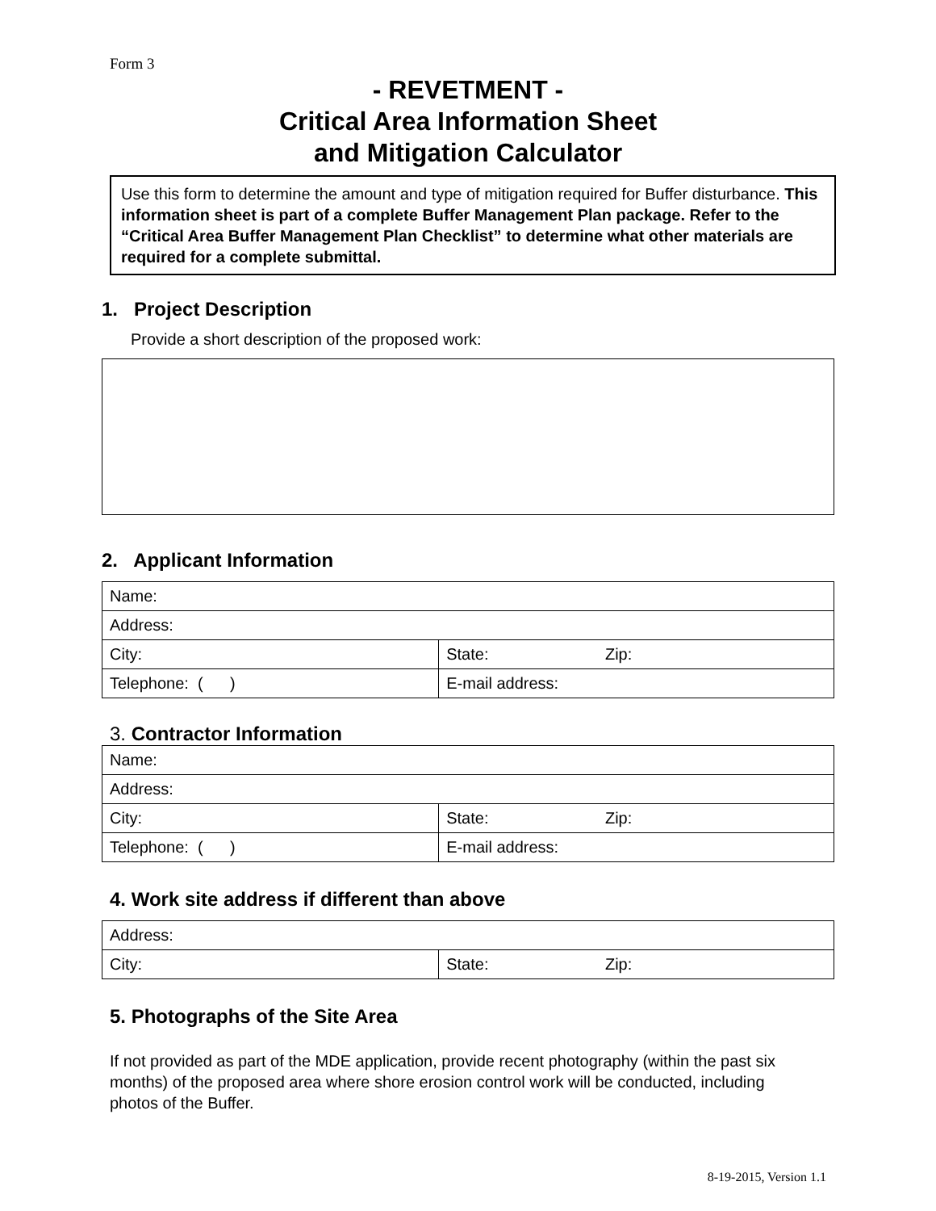Form 3
- REVETMENT -
Critical Area Information Sheet
and Mitigation Calculator
Use this form to determine the amount and type of mitigation required for Buffer disturbance. This information sheet is part of a complete Buffer Management Plan package. Refer to the “Critical Area Buffer Management Plan Checklist” to determine what other materials are required for a complete submittal.
1. Project Description
Provide a short description of the proposed work:
2. Applicant Information
| Name: | |
| Address: | |
| City: | State: Zip: |
| Telephone: ( ) | E-mail address: |
3. Contractor Information
| Name: | |
| Address: | |
| City: | State: Zip: |
| Telephone: ( ) | E-mail address: |
4. Work site address if different than above
| Address: | |
| City: | State: Zip: |
5. Photographs of the Site Area
If not provided as part of the MDE application, provide recent photography (within the past six months) of the proposed area where shore erosion control work will be conducted, including photos of the Buffer.
8-19-2015, Version 1.1